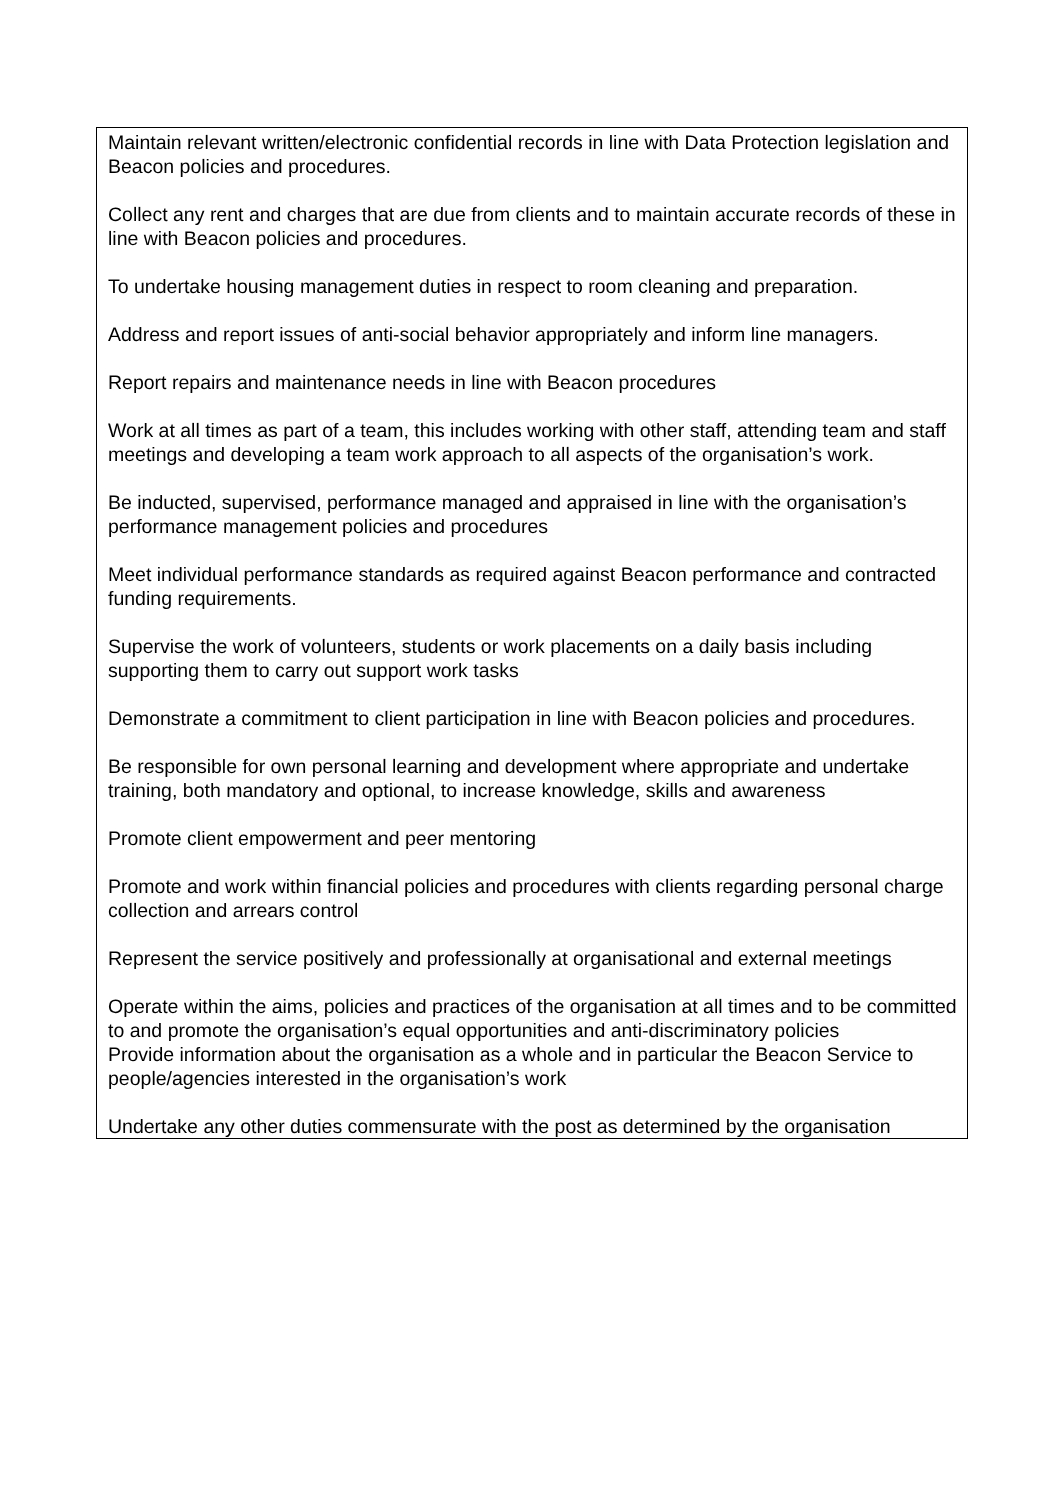Maintain relevant written/electronic confidential records in line with Data Protection legislation and Beacon policies and procedures.
Collect any rent and charges that are due from clients and to maintain accurate records of these in line with Beacon policies and procedures.
To undertake housing management duties in respect to room cleaning and preparation.
Address and report issues of anti-social behavior appropriately and inform line managers.
Report repairs and maintenance needs in line with Beacon procedures
Work at all times as part of a team, this includes working with other staff, attending team and staff meetings and developing a team work approach to all aspects of the organisation’s work.
Be inducted, supervised, performance managed and appraised in line with the organisation’s performance management policies and procedures
Meet individual performance standards as required against Beacon performance and contracted funding requirements.
Supervise the work of volunteers, students or work placements on a daily basis including supporting them to carry out support work tasks
Demonstrate a commitment to client participation in line with Beacon policies and procedures.
Be responsible for own personal learning and development where appropriate and undertake training, both mandatory and optional, to increase knowledge, skills and awareness
Promote client empowerment and peer mentoring
Promote and work within financial policies and procedures with clients regarding personal charge collection and arrears control
Represent the service positively and professionally at organisational and external meetings
Operate within the aims, policies and practices of the organisation at all times and to be committed to and promote the organisation’s equal opportunities and anti-discriminatory policies
Provide information about the organisation as a whole and in particular the Beacon Service to people/agencies interested in the organisation’s work
Undertake any other duties commensurate with the post as determined by the organisation